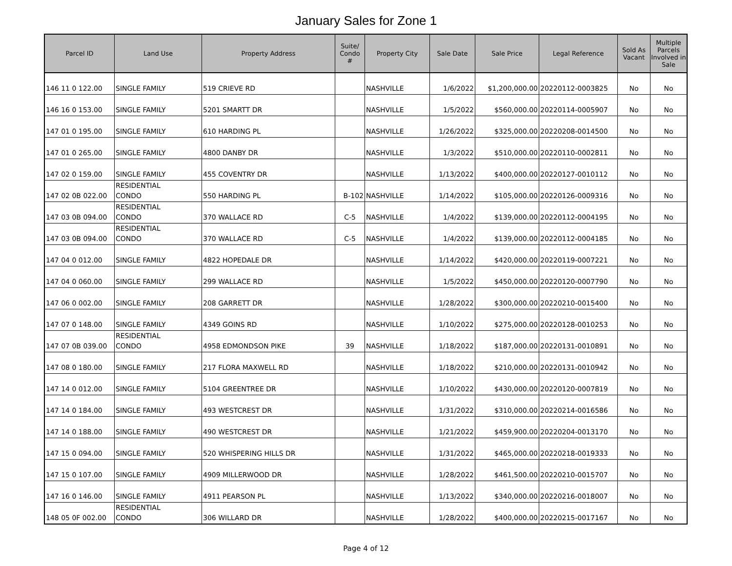January Sales for Zone 1
| Parcel ID | Land Use | Property Address | Suite/ Condo # | Property City | Sale Date | Sale Price | Legal Reference | Sold As Vacant | Multiple Parcels Involved in Sale |
| --- | --- | --- | --- | --- | --- | --- | --- | --- | --- |
| 146 11 0 122.00 | SINGLE FAMILY | 519 CRIEVE RD | | NASHVILLE | 1/6/2022 | $1,200,000.00 | 20220112-0003825 | No | No |
| 146 16 0 153.00 | SINGLE FAMILY | 5201 SMARTT DR | | NASHVILLE | 1/5/2022 | $560,000.00 | 20220114-0005907 | No | No |
| 147 01 0 195.00 | SINGLE FAMILY | 610 HARDING PL | | NASHVILLE | 1/26/2022 | $325,000.00 | 20220208-0014500 | No | No |
| 147 01 0 265.00 | SINGLE FAMILY | 4800 DANBY DR | | NASHVILLE | 1/3/2022 | $510,000.00 | 20220110-0002811 | No | No |
| 147 02 0 159.00 | SINGLE FAMILY | 455 COVENTRY DR | | NASHVILLE | 1/13/2022 | $400,000.00 | 20220127-0010112 | No | No |
| 147 02 0B 022.00 | RESIDENTIAL CONDO | 550 HARDING PL | B-102 | NASHVILLE | 1/14/2022 | $105,000.00 | 20220126-0009316 | No | No |
| 147 03 0B 094.00 | RESIDENTIAL CONDO | 370 WALLACE RD | C-5 | NASHVILLE | 1/4/2022 | $139,000.00 | 20220112-0004195 | No | No |
| 147 03 0B 094.00 | RESIDENTIAL CONDO | 370 WALLACE RD | C-5 | NASHVILLE | 1/4/2022 | $139,000.00 | 20220112-0004185 | No | No |
| 147 04 0 012.00 | SINGLE FAMILY | 4822 HOPEDALE DR | | NASHVILLE | 1/14/2022 | $420,000.00 | 20220119-0007221 | No | No |
| 147 04 0 060.00 | SINGLE FAMILY | 299 WALLACE RD | | NASHVILLE | 1/5/2022 | $450,000.00 | 20220120-0007790 | No | No |
| 147 06 0 002.00 | SINGLE FAMILY | 208 GARRETT DR | | NASHVILLE | 1/28/2022 | $300,000.00 | 20220210-0015400 | No | No |
| 147 07 0 148.00 | SINGLE FAMILY | 4349 GOINS RD | | NASHVILLE | 1/10/2022 | $275,000.00 | 20220128-0010253 | No | No |
| 147 07 0B 039.00 | RESIDENTIAL CONDO | 4958 EDMONDSON PIKE | 39 | NASHVILLE | 1/18/2022 | $187,000.00 | 20220131-0010891 | No | No |
| 147 08 0 180.00 | SINGLE FAMILY | 217 FLORA MAXWELL RD | | NASHVILLE | 1/18/2022 | $210,000.00 | 20220131-0010942 | No | No |
| 147 14 0 012.00 | SINGLE FAMILY | 5104 GREENTREE DR | | NASHVILLE | 1/10/2022 | $430,000.00 | 20220120-0007819 | No | No |
| 147 14 0 184.00 | SINGLE FAMILY | 493 WESTCREST DR | | NASHVILLE | 1/31/2022 | $310,000.00 | 20220214-0016586 | No | No |
| 147 14 0 188.00 | SINGLE FAMILY | 490 WESTCREST DR | | NASHVILLE | 1/21/2022 | $459,900.00 | 20220204-0013170 | No | No |
| 147 15 0 094.00 | SINGLE FAMILY | 520 WHISPERING HILLS DR | | NASHVILLE | 1/31/2022 | $465,000.00 | 20220218-0019333 | No | No |
| 147 15 0 107.00 | SINGLE FAMILY | 4909 MILLERWOOD DR | | NASHVILLE | 1/28/2022 | $461,500.00 | 20220210-0015707 | No | No |
| 147 16 0 146.00 | SINGLE FAMILY | 4911 PEARSON PL | | NASHVILLE | 1/13/2022 | $340,000.00 | 20220216-0018007 | No | No |
| 148 05 0F 002.00 | RESIDENTIAL CONDO | 306 WILLARD DR | | NASHVILLE | 1/28/2022 | $400,000.00 | 20220215-0017167 | No | No |
Page 4 of 12